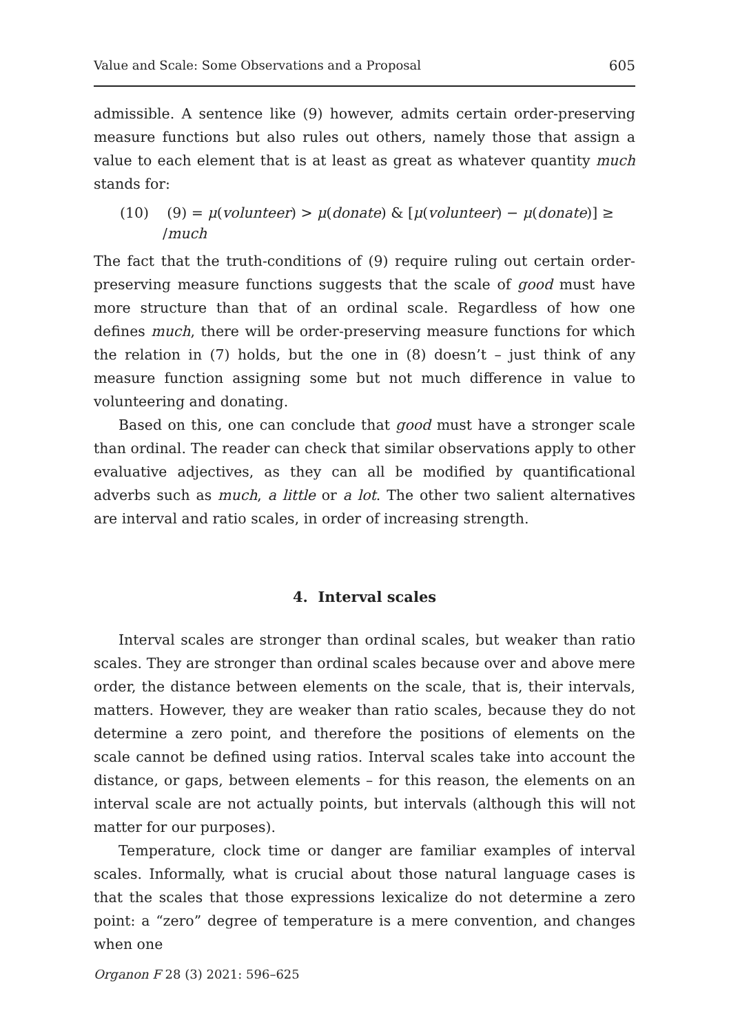Value and Scale: Some Observations and a Proposal 605
admissible. A sentence like (9) however, admits certain order-preserving measure functions but also rules out others, namely those that assign a value to each element that is at least as great as whatever quantity much stands for:
(10) (9) = μ(volunteer) > μ(donate) & [μ(volunteer) − μ(donate)] ≥
/much
The fact that the truth-conditions of (9) require ruling out certain order-preserving measure functions suggests that the scale of good must have more structure than that of an ordinal scale. Regardless of how one defines much, there will be order-preserving measure functions for which the relation in (7) holds, but the one in (8) doesn’t – just think of any measure function assigning some but not much difference in value to volunteering and donating.
Based on this, one can conclude that good must have a stronger scale than ordinal. The reader can check that similar observations apply to other evaluative adjectives, as they can all be modified by quantificational adverbs such as much, a little or a lot. The other two salient alternatives are interval and ratio scales, in order of increasing strength.
4. Interval scales
Interval scales are stronger than ordinal scales, but weaker than ratio scales. They are stronger than ordinal scales because over and above mere order, the distance between elements on the scale, that is, their intervals, matters. However, they are weaker than ratio scales, because they do not determine a zero point, and therefore the positions of elements on the scale cannot be defined using ratios. Interval scales take into account the distance, or gaps, between elements – for this reason, the elements on an interval scale are not actually points, but intervals (although this will not matter for our purposes).
Temperature, clock time or danger are familiar examples of interval scales. Informally, what is crucial about those natural language cases is that the scales that those expressions lexicalize do not determine a zero point: a “zero” degree of temperature is a mere convention, and changes when one
Organon F 28 (3) 2021: 596–625